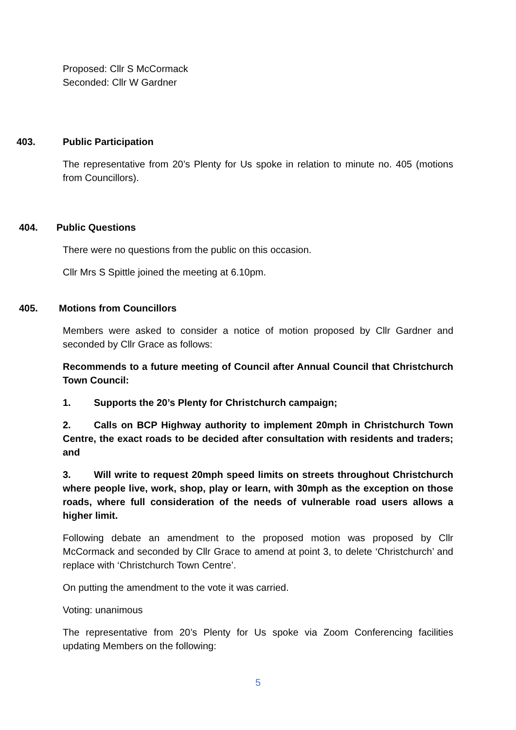Proposed: Cllr S McCormack
Seconded: Cllr W Gardner
403. Public Participation
The representative from 20’s Plenty for Us spoke in relation to minute no. 405 (motions from Councillors).
404. Public Questions
There were no questions from the public on this occasion.
Cllr Mrs S Spittle joined the meeting at 6.10pm.
405. Motions from Councillors
Members were asked to consider a notice of motion proposed by Cllr Gardner and seconded by Cllr Grace as follows:
Recommends to a future meeting of Council after Annual Council that Christchurch Town Council:
1. Supports the 20’s Plenty for Christchurch campaign;
2. Calls on BCP Highway authority to implement 20mph in Christchurch Town Centre, the exact roads to be decided after consultation with residents and traders; and
3. Will write to request 20mph speed limits on streets throughout Christchurch where people live, work, shop, play or learn, with 30mph as the exception on those roads, where full consideration of the needs of vulnerable road users allows a higher limit.
Following debate an amendment to the proposed motion was proposed by Cllr McCormack and seconded by Cllr Grace to amend at point 3, to delete ‘Christchurch’ and replace with ‘Christchurch Town Centre’.
On putting the amendment to the vote it was carried.
Voting: unanimous
The representative from 20’s Plenty for Us spoke via Zoom Conferencing facilities updating Members on the following:
5